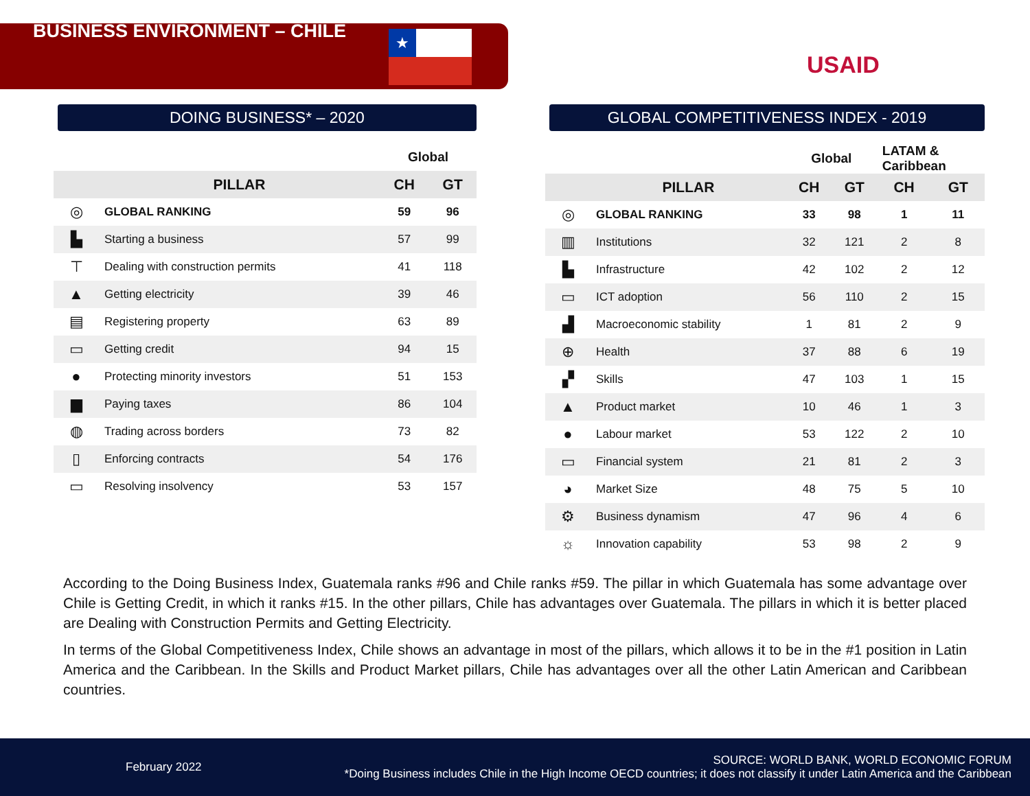BUSINESS ENVIRONMENT – CHILE
★
USAID
DOING BUSINESS* – 2020
| | | Global | |
| --- | --- | --- | --- |
| | PILLAR | CH | GT |
| ◎ | GLOBAL RANKING | 59 | 96 |
| ▙ | Starting a business | 57 | 99 |
| ⊤ | Dealing with construction permits | 41 | 118 |
| ▲ | Getting electricity | 39 | 46 |
| ▤ | Registering property | 63 | 89 |
| ▭ | Getting credit | 94 | 15 |
| ● | Protecting minority investors | 51 | 153 |
| ▆ | Paying taxes | 86 | 104 |
| ◍ | Trading across borders | 73 | 82 |
| ▯ | Enforcing contracts | 54 | 176 |
| ▭ | Resolving insolvency | 53 | 157 |
GLOBAL COMPETITIVENESS INDEX - 2019
| | | Global | | LATAM & Caribbean | |
| --- | --- | --- | --- | --- | --- |
| | PILLAR | CH | GT | CH | GT |
| ◎ | GLOBAL RANKING | 33 | 98 | 1 | 11 |
| ▥ | Institutions | 32 | 121 | 2 | 8 |
| ▙ | Infrastructure | 42 | 102 | 2 | 12 |
| ▭ | ICT adoption | 56 | 110 | 2 | 15 |
| ▟ | Macroeconomic stability | 1 | 81 | 2 | 9 |
| ⊕ | Health | 37 | 88 | 6 | 19 |
| ▞ | Skills | 47 | 103 | 1 | 15 |
| ▲ | Product market | 10 | 46 | 1 | 3 |
| ● | Labour market | 53 | 122 | 2 | 10 |
| ▭ | Financial system | 21 | 81 | 2 | 3 |
| ◕ | Market Size | 48 | 75 | 5 | 10 |
| ⚙ | Business dynamism | 47 | 96 | 4 | 6 |
| ☼ | Innovation capability | 53 | 98 | 2 | 9 |
According to the Doing Business Index, Guatemala ranks #96 and Chile ranks #59. The pillar in which Guatemala has some advantage over Chile is Getting Credit, in which it ranks #15. In the other pillars, Chile has advantages over Guatemala. The pillars in which it is better placed are Dealing with Construction Permits and Getting Electricity.
In terms of the Global Competitiveness Index, Chile shows an advantage in most of the pillars, which allows it to be in the #1 position in Latin America and the Caribbean. In the Skills and Product Market pillars, Chile has advantages over all the other Latin American and Caribbean countries.
February 2022
SOURCE: WORLD BANK, WORLD ECONOMIC FORUM
*Doing Business includes Chile in the High Income OECD countries; it does not classify it under Latin America and the Caribbean